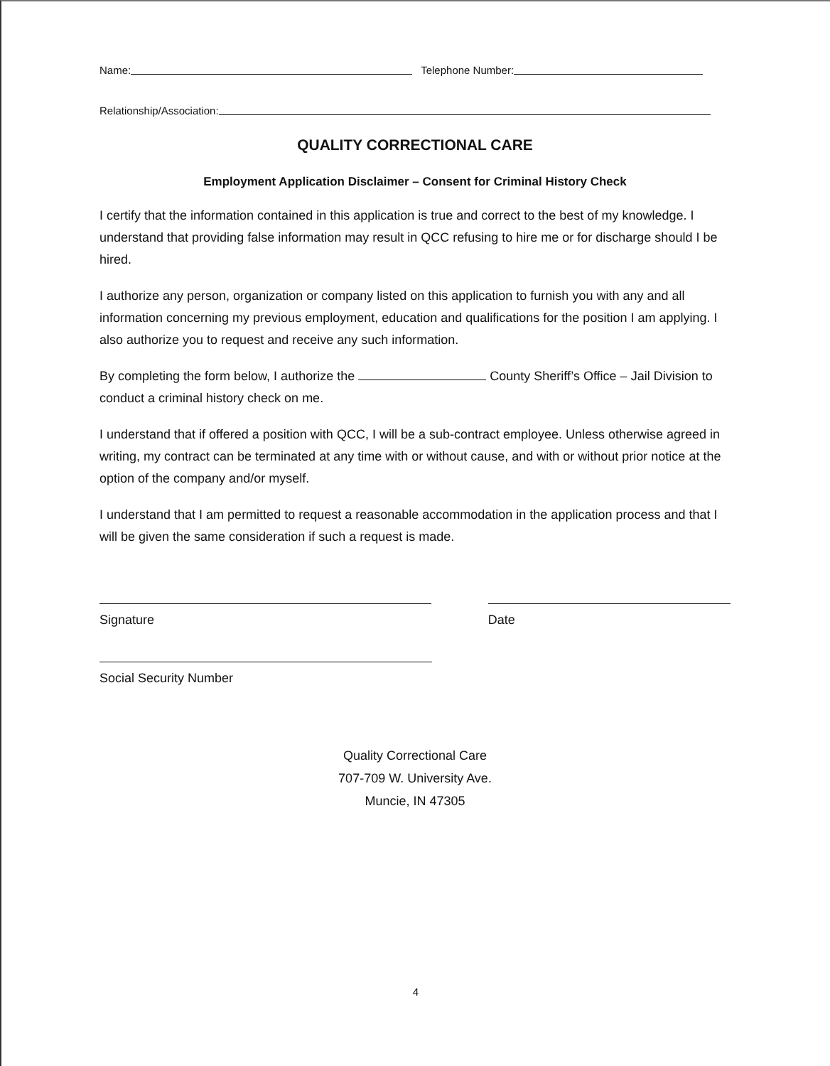Name: Telephone Number:
Relationship/Association:
QUALITY CORRECTIONAL CARE
Employment Application Disclaimer – Consent for Criminal History Check
I certify that the information contained in this application is true and correct to the best of my knowledge. I understand that providing false information may result in QCC refusing to hire me or for discharge should I be hired.
I authorize any person, organization or company listed on this application to furnish you with any and all information concerning my previous employment, education and qualifications for the position I am applying. I also authorize you to request and receive any such information.
By completing the form below, I authorize the County Sheriff’s Office – Jail Division to conduct a criminal history check on me.
I understand that if offered a position with QCC, I will be a sub-contract employee. Unless otherwise agreed in writing, my contract can be terminated at any time with or without cause, and with or without prior notice at the option of the company and/or myself.
I understand that I am permitted to request a reasonable accommodation in the application process and that I will be given the same consideration if such a request is made.
Signature Date
Social Security Number
Quality Correctional Care
707-709 W. University Ave.
Muncie, IN 47305
4